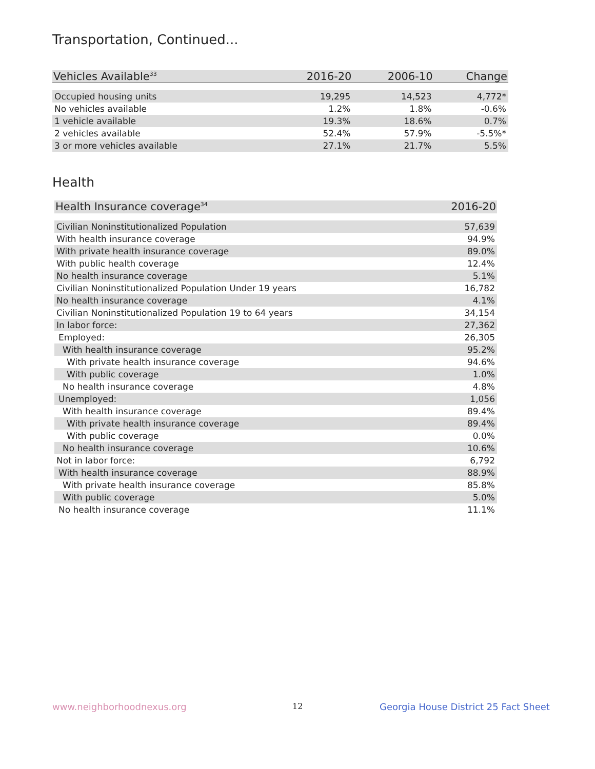Transportation, Continued...
| Vehicles Available<sup>33</sup> | 2016-20 | 2006-10 | Change |
| --- | --- | --- | --- |
| Occupied housing units | 19,295 | 14,523 | 4,772* |
| No vehicles available | 1.2% | 1.8% | -0.6% |
| 1 vehicle available | 19.3% | 18.6% | 0.7% |
| 2 vehicles available | 52.4% | 57.9% | -5.5%* |
| 3 or more vehicles available | 27.1% | 21.7% | 5.5% |
Health
| Health Insurance coverage<sup>34</sup> | 2016-20 |
| --- | --- |
| Civilian Noninstitutionalized Population | 57,639 |
| With health insurance coverage | 94.9% |
| With private health insurance coverage | 89.0% |
| With public health coverage | 12.4% |
| No health insurance coverage | 5.1% |
| Civilian Noninstitutionalized Population Under 19 years | 16,782 |
| No health insurance coverage | 4.1% |
| Civilian Noninstitutionalized Population 19 to 64 years | 34,154 |
| In labor force: | 27,362 |
| Employed: | 26,305 |
| With health insurance coverage | 95.2% |
| With private health insurance coverage | 94.6% |
| With public coverage | 1.0% |
| No health insurance coverage | 4.8% |
| Unemployed: | 1,056 |
| With health insurance coverage | 89.4% |
| With private health insurance coverage | 89.4% |
| With public coverage | 0.0% |
| No health insurance coverage | 10.6% |
| Not in labor force: | 6,792 |
| With health insurance coverage | 88.9% |
| With private health insurance coverage | 85.8% |
| With public coverage | 5.0% |
| No health insurance coverage | 11.1% |
www.neighborhoodnexus.org 12
Georgia House District 25 Fact Sheet